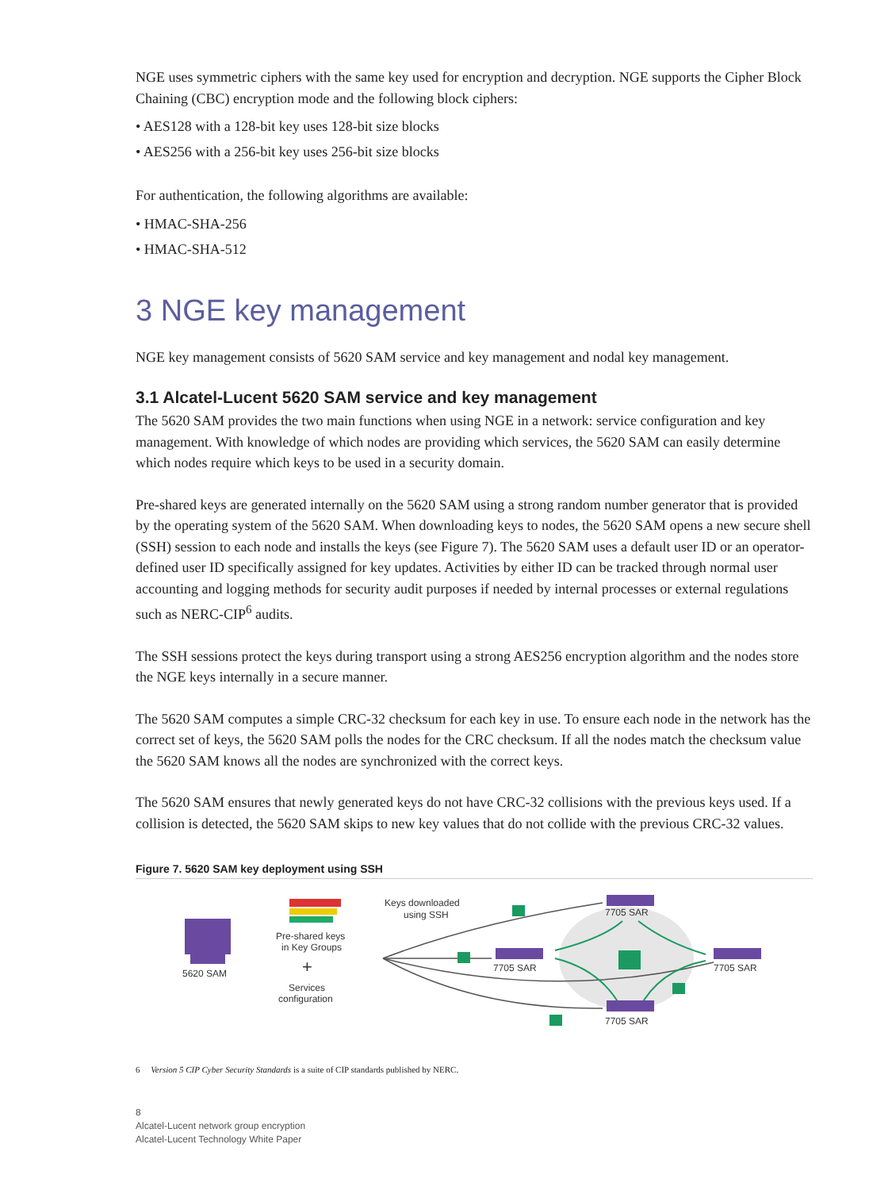NGE uses symmetric ciphers with the same key used for encryption and decryption. NGE supports the Cipher Block Chaining (CBC) encryption mode and the following block ciphers:
• AES128 with a 128-bit key uses 128-bit size blocks
• AES256 with a 256-bit key uses 256-bit size blocks
For authentication, the following algorithms are available:
• HMAC-SHA-256
• HMAC-SHA-512
3 NGE key management
NGE key management consists of 5620 SAM service and key management and nodal key management.
3.1 Alcatel-Lucent 5620 SAM service and key management
The 5620 SAM provides the two main functions when using NGE in a network: service configuration and key management. With knowledge of which nodes are providing which services, the 5620 SAM can easily determine which nodes require which keys to be used in a security domain.
Pre-shared keys are generated internally on the 5620 SAM using a strong random number generator that is provided by the operating system of the 5620 SAM. When downloading keys to nodes, the 5620 SAM opens a new secure shell (SSH) session to each node and installs the keys (see Figure 7). The 5620 SAM uses a default user ID or an operator-defined user ID specifically assigned for key updates. Activities by either ID can be tracked through normal user accounting and logging methods for security audit purposes if needed by internal processes or external regulations such as NERC-CIP<sup>6</sup> audits.
The SSH sessions protect the keys during transport using a strong AES256 encryption algorithm and the nodes store the NGE keys internally in a secure manner.
The 5620 SAM computes a simple CRC-32 checksum for each key in use. To ensure each node in the network has the correct set of keys, the 5620 SAM polls the nodes for the CRC checksum. If all the nodes match the checksum value the 5620 SAM knows all the nodes are synchronized with the correct keys.
The 5620 SAM ensures that newly generated keys do not have CRC-32 collisions with the previous keys used. If a collision is detected, the 5620 SAM skips to new key values that do not collide with the previous CRC-32 values.
Figure 7. 5620 SAM key deployment using SSH
5620 SAM
Pre-shared keys
in Key Groups
+
Services
configuration
Keys downloaded
using SSH
7705 SAR
7705 SAR
7705 SAR
7705 SAR
6 Version 5 CIP Cyber Security Standards is a suite of CIP standards published by NERC.
8
Alcatel-Lucent network group encryption
Alcatel-Lucent Technology White Paper